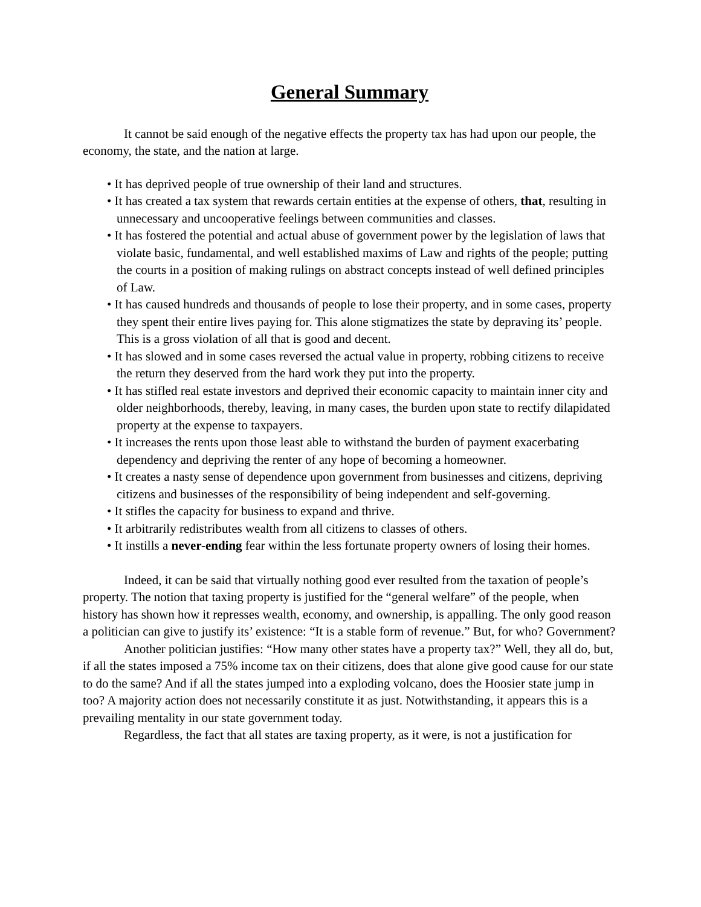General Summary
It cannot be said enough of the negative effects the property tax has had upon our people, the economy, the state, and the nation at large.
• It has deprived people of true ownership of their land and structures.
• It has created a tax system that rewards certain entities at the expense of others, that, resulting in unnecessary and uncooperative feelings between communities and classes.
• It has fostered the potential and actual abuse of government power by the legislation of laws that violate basic, fundamental, and well established maxims of Law and rights of the people; putting the courts in a position of making rulings on abstract concepts instead of well defined principles of Law.
• It has caused hundreds and thousands of people to lose their property, and in some cases, property they spent their entire lives paying for. This alone stigmatizes the state by depraving its’ people. This is a gross violation of all that is good and decent.
• It has slowed and in some cases reversed the actual value in property, robbing citizens to receive the return they deserved from the hard work they put into the property.
• It has stifled real estate investors and deprived their economic capacity to maintain inner city and older neighborhoods, thereby, leaving, in many cases, the burden upon state to rectify dilapidated property at the expense to taxpayers.
• It increases the rents upon those least able to withstand the burden of payment exacerbating dependency and depriving the renter of any hope of becoming a homeowner.
• It creates a nasty sense of dependence upon government from businesses and citizens, depriving citizens and businesses of the responsibility of being independent and self-governing.
• It stifles the capacity for business to expand and thrive.
• It arbitrarily redistributes wealth from all citizens to classes of others.
• It instills a never-ending fear within the less fortunate property owners of losing their homes.
Indeed, it can be said that virtually nothing good ever resulted from the taxation of people’s property. The notion that taxing property is justified for the “general welfare” of the people, when history has shown how it represses wealth, economy, and ownership, is appalling. The only good reason a politician can give to justify its’ existence: “It is a stable form of revenue.” But, for who? Government?
Another politician justifies: “How many other states have a property tax?” Well, they all do, but, if all the states imposed a 75% income tax on their citizens, does that alone give good cause for our state to do the same? And if all the states jumped into a exploding volcano, does the Hoosier state jump in too? A majority action does not necessarily constitute it as just. Notwithstanding, it appears this is a prevailing mentality in our state government today.
Regardless, the fact that all states are taxing property, as it were, is not a justification for